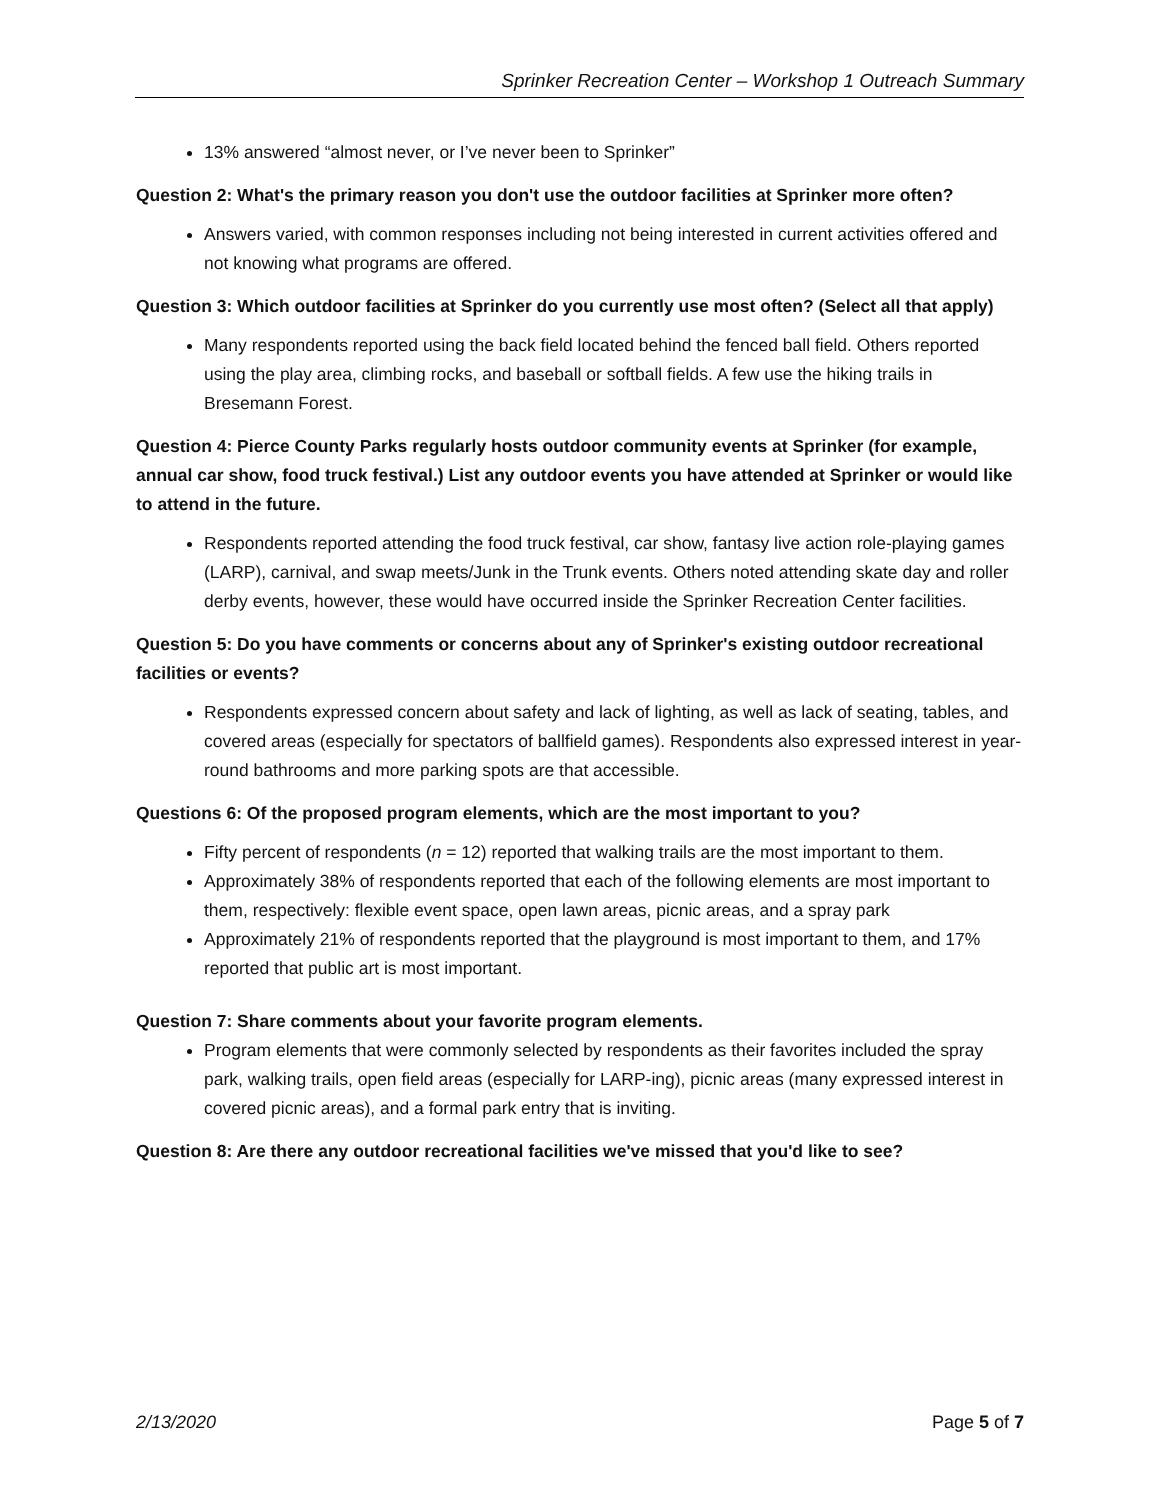Sprinker Recreation Center – Workshop 1 Outreach Summary
13% answered “almost never, or I’ve never been to Sprinker”
Question 2: What's the primary reason you don't use the outdoor facilities at Sprinker more often?
Answers varied, with common responses including not being interested in current activities offered and not knowing what programs are offered.
Question 3: Which outdoor facilities at Sprinker do you currently use most often? (Select all that apply)
Many respondents reported using the back field located behind the fenced ball field. Others reported using the play area, climbing rocks, and baseball or softball fields. A few use the hiking trails in Bresemann Forest.
Question 4: Pierce County Parks regularly hosts outdoor community events at Sprinker (for example, annual car show, food truck festival.) List any outdoor events you have attended at Sprinker or would like to attend in the future.
Respondents reported attending the food truck festival, car show, fantasy live action role-playing games (LARP), carnival, and swap meets/Junk in the Trunk events. Others noted attending skate day and roller derby events, however, these would have occurred inside the Sprinker Recreation Center facilities.
Question 5: Do you have comments or concerns about any of Sprinker's existing outdoor recreational facilities or events?
Respondents expressed concern about safety and lack of lighting, as well as lack of seating, tables, and covered areas (especially for spectators of ballfield games). Respondents also expressed interest in year-round bathrooms and more parking spots are that accessible.
Questions 6: Of the proposed program elements, which are the most important to you?
Fifty percent of respondents (n = 12) reported that walking trails are the most important to them.
Approximately 38% of respondents reported that each of the following elements are most important to them, respectively: flexible event space, open lawn areas, picnic areas, and a spray park
Approximately 21% of respondents reported that the playground is most important to them, and 17% reported that public art is most important.
Question 7: Share comments about your favorite program elements.
Program elements that were commonly selected by respondents as their favorites included the spray park, walking trails, open field areas (especially for LARP-ing), picnic areas (many expressed interest in covered picnic areas), and a formal park entry that is inviting.
Question 8: Are there any outdoor recreational facilities we've missed that you'd like to see?
2/13/2020 Page 5 of 7